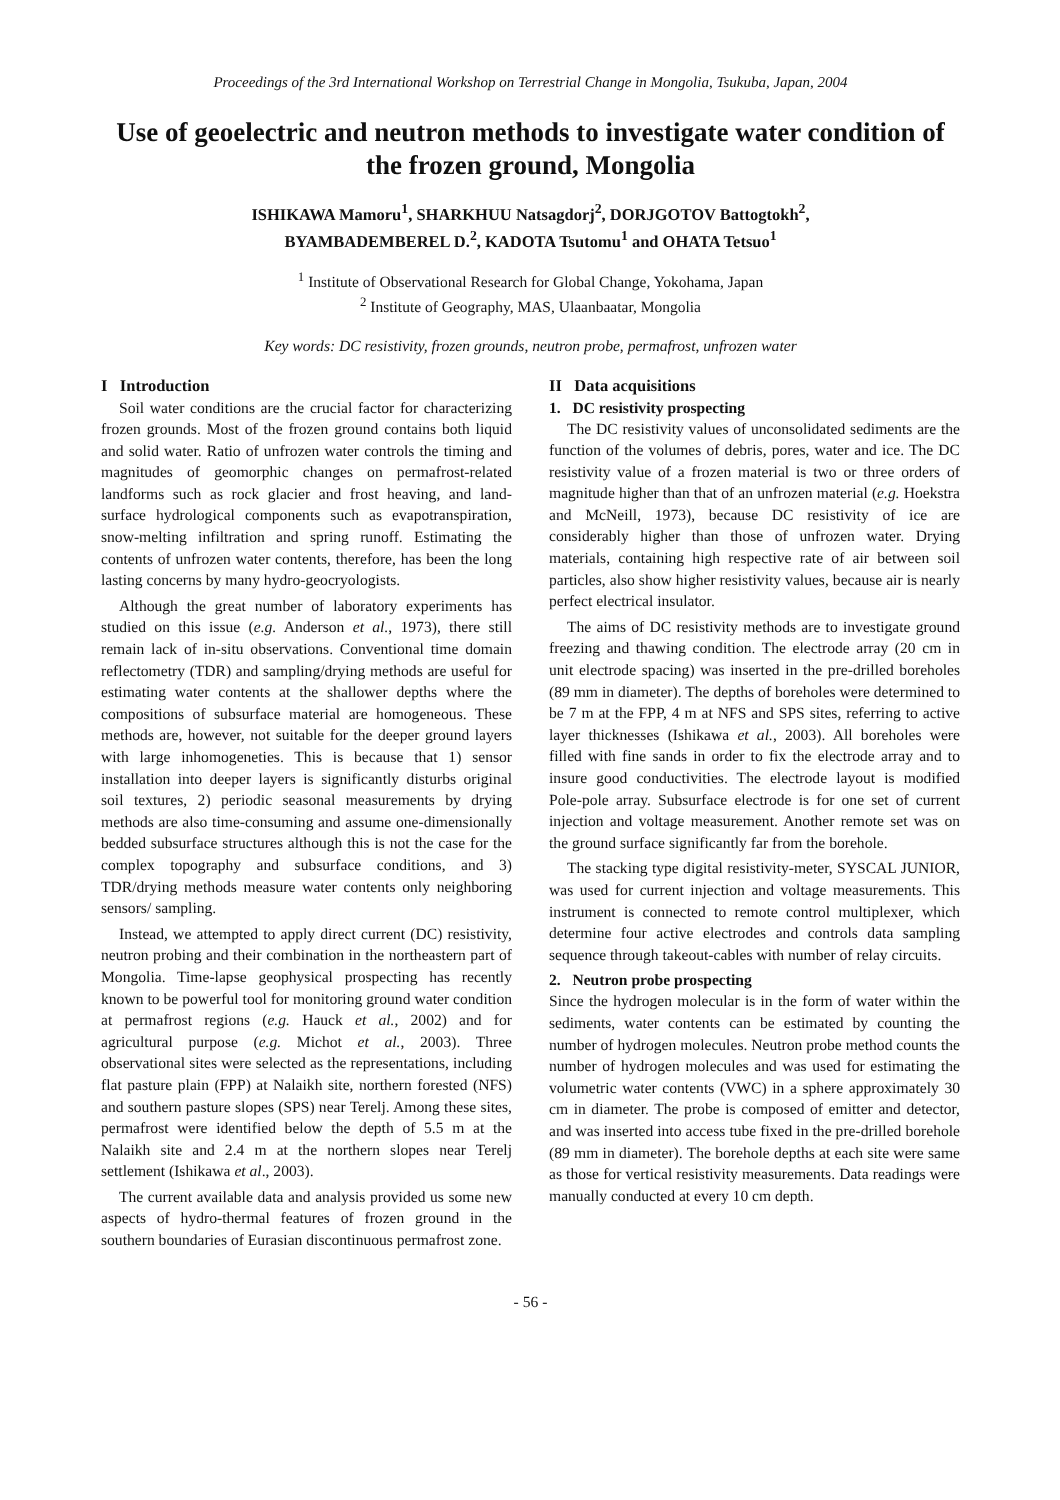Proceedings of the 3rd International Workshop on Terrestrial Change in Mongolia, Tsukuba, Japan, 2004
Use of geoelectric and neutron methods to investigate water condition of the frozen ground, Mongolia
ISHIKAWA Mamoru<sup>1</sup>, SHARKHUU Natsagdorj<sup>2</sup>, DORJGOTOV Battogtokh<sup>2</sup>,
BYAMBADEMBEREL D.<sup>2</sup>, KADOTA Tsutomu<sup>1</sup> and OHATA Tetsuo<sup>1</sup>
<sup>1</sup> Institute of Observational Research for Global Change, Yokohama, Japan
<sup>2</sup> Institute of Geography, MAS, Ulaanbaatar, Mongolia
Key words: DC resistivity, frozen grounds, neutron probe, permafrost, unfrozen water
I Introduction
Soil water conditions are the crucial factor for characterizing frozen grounds. Most of the frozen ground contains both liquid and solid water. Ratio of unfrozen water controls the timing and magnitudes of geomorphic changes on permafrost-related landforms such as rock glacier and frost heaving, and land-surface hydrological components such as evapotranspiration, snow-melting infiltration and spring runoff. Estimating the contents of unfrozen water contents, therefore, has been the long lasting concerns by many hydro-geocryologists.
Although the great number of laboratory experiments has studied on this issue (e.g. Anderson et al., 1973), there still remain lack of in-situ observations. Conventional time domain reflectometry (TDR) and sampling/drying methods are useful for estimating water contents at the shallower depths where the compositions of subsurface material are homogeneous. These methods are, however, not suitable for the deeper ground layers with large inhomogeneties. This is because that 1) sensor installation into deeper layers is significantly disturbs original soil textures, 2) periodic seasonal measurements by drying methods are also time-consuming and assume one-dimensionally bedded subsurface structures although this is not the case for the complex topography and subsurface conditions, and 3) TDR/drying methods measure water contents only neighboring sensors/ sampling.
Instead, we attempted to apply direct current (DC) resistivity, neutron probing and their combination in the northeastern part of Mongolia. Time-lapse geophysical prospecting has recently known to be powerful tool for monitoring ground water condition at permafrost regions (e.g. Hauck et al., 2002) and for agricultural purpose (e.g. Michot et al., 2003). Three observational sites were selected as the representations, including flat pasture plain (FPP) at Nalaikh site, northern forested (NFS) and southern pasture slopes (SPS) near Terelj. Among these sites, permafrost were identified below the depth of 5.5 m at the Nalaikh site and 2.4 m at the northern slopes near Terelj settlement (Ishikawa et al., 2003).
The current available data and analysis provided us some new aspects of hydro-thermal features of frozen ground in the southern boundaries of Eurasian discontinuous permafrost zone.
II Data acquisitions
1. DC resistivity prospecting
The DC resistivity values of unconsolidated sediments are the function of the volumes of debris, pores, water and ice. The DC resistivity value of a frozen material is two or three orders of magnitude higher than that of an unfrozen material (e.g. Hoekstra and McNeill, 1973), because DC resistivity of ice are considerably higher than those of unfrozen water. Drying materials, containing high respective rate of air between soil particles, also show higher resistivity values, because air is nearly perfect electrical insulator.
The aims of DC resistivity methods are to investigate ground freezing and thawing condition. The electrode array (20 cm in unit electrode spacing) was inserted in the pre-drilled boreholes (89 mm in diameter). The depths of boreholes were determined to be 7 m at the FPP, 4 m at NFS and SPS sites, referring to active layer thicknesses (Ishikawa et al., 2003). All boreholes were filled with fine sands in order to fix the electrode array and to insure good conductivities. The electrode layout is modified Pole-pole array. Subsurface electrode is for one set of current injection and voltage measurement. Another remote set was on the ground surface significantly far from the borehole.
The stacking type digital resistivity-meter, SYSCAL JUNIOR, was used for current injection and voltage measurements. This instrument is connected to remote control multiplexer, which determine four active electrodes and controls data sampling sequence through takeout-cables with number of relay circuits.
2. Neutron probe prospecting
Since the hydrogen molecular is in the form of water within the sediments, water contents can be estimated by counting the number of hydrogen molecules. Neutron probe method counts the number of hydrogen molecules and was used for estimating the volumetric water contents (VWC) in a sphere approximately 30 cm in diameter. The probe is composed of emitter and detector, and was inserted into access tube fixed in the pre-drilled borehole (89 mm in diameter). The borehole depths at each site were same as those for vertical resistivity measurements. Data readings were manually conducted at every 10 cm depth.
- 56 -